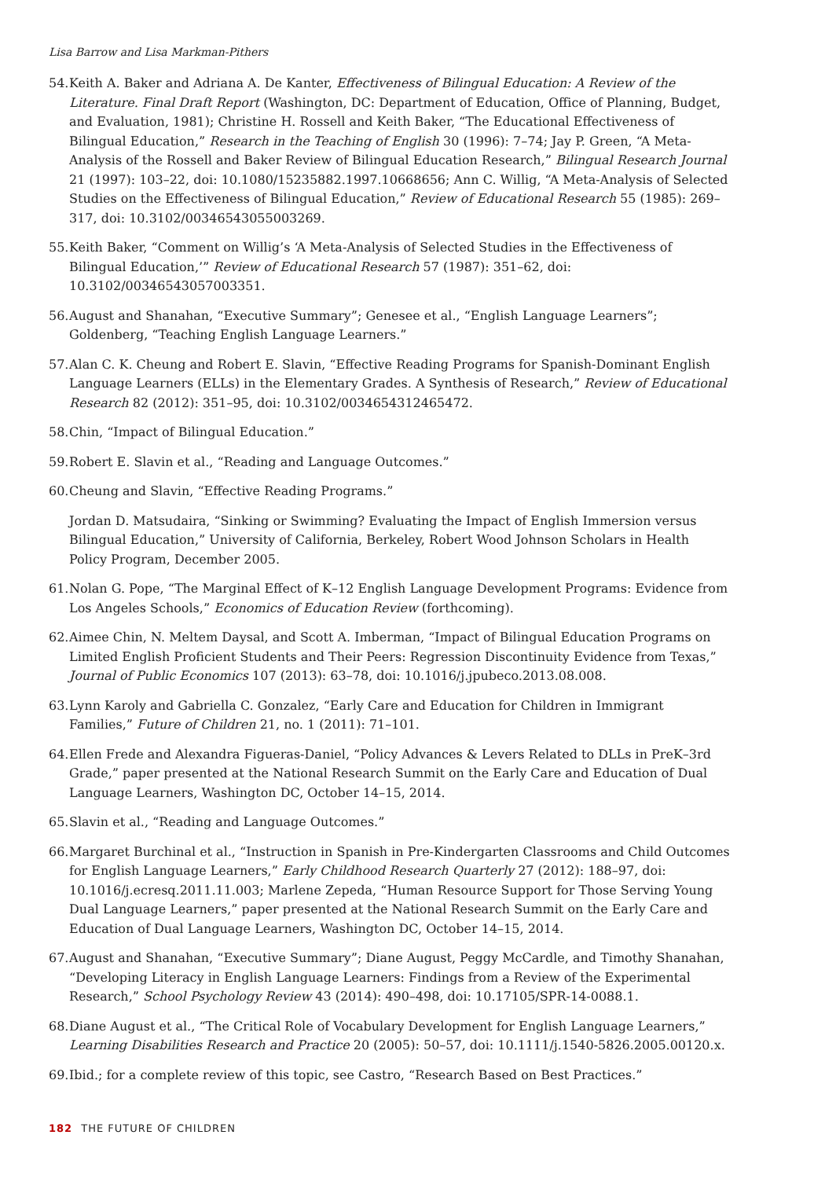Lisa Barrow and Lisa Markman-Pithers
54. Keith A. Baker and Adriana A. De Kanter, Effectiveness of Bilingual Education: A Review of the Literature. Final Draft Report (Washington, DC: Department of Education, Office of Planning, Budget, and Evaluation, 1981); Christine H. Rossell and Keith Baker, “The Educational Effectiveness of Bilingual Education,” Research in the Teaching of English 30 (1996): 7–74; Jay P. Green, “A Meta-Analysis of the Rossell and Baker Review of Bilingual Education Research,” Bilingual Research Journal 21 (1997): 103–22, doi: 10.1080/15235882.1997.10668656; Ann C. Willig, “A Meta-Analysis of Selected Studies on the Effectiveness of Bilingual Education,” Review of Educational Research 55 (1985): 269–317, doi: 10.3102/00346543055003269.
55. Keith Baker, “Comment on Willig’s ‘A Meta-Analysis of Selected Studies in the Effectiveness of Bilingual Education,’” Review of Educational Research 57 (1987): 351–62, doi: 10.3102/00346543057003351.
56. August and Shanahan, “Executive Summary”; Genesee et al., “English Language Learners”; Goldenberg, “Teaching English Language Learners.”
57. Alan C. K. Cheung and Robert E. Slavin, “Effective Reading Programs for Spanish-Dominant English Language Learners (ELLs) in the Elementary Grades. A Synthesis of Research,” Review of Educational Research 82 (2012): 351–95, doi: 10.3102/0034654312465472.
58. Chin, “Impact of Bilingual Education.”
59. Robert E. Slavin et al., “Reading and Language Outcomes.”
60. Cheung and Slavin, “Effective Reading Programs.”
Jordan D. Matsudaira, “Sinking or Swimming? Evaluating the Impact of English Immersion versus Bilingual Education,” University of California, Berkeley, Robert Wood Johnson Scholars in Health Policy Program, December 2005.
61. Nolan G. Pope, “The Marginal Effect of K–12 English Language Development Programs: Evidence from Los Angeles Schools,” Economics of Education Review (forthcoming).
62. Aimee Chin, N. Meltem Daysal, and Scott A. Imberman, “Impact of Bilingual Education Programs on Limited English Proficient Students and Their Peers: Regression Discontinuity Evidence from Texas,” Journal of Public Economics 107 (2013): 63–78, doi: 10.1016/j.jpubeco.2013.08.008.
63. Lynn Karoly and Gabriella C. Gonzalez, “Early Care and Education for Children in Immigrant Families,” Future of Children 21, no. 1 (2011): 71–101.
64. Ellen Frede and Alexandra Figueras-Daniel, “Policy Advances & Levers Related to DLLs in PreK–3rd Grade,” paper presented at the National Research Summit on the Early Care and Education of Dual Language Learners, Washington DC, October 14–15, 2014.
65. Slavin et al., “Reading and Language Outcomes.”
66. Margaret Burchinal et al., “Instruction in Spanish in Pre-Kindergarten Classrooms and Child Outcomes for English Language Learners,” Early Childhood Research Quarterly 27 (2012): 188–97, doi: 10.1016/j.ecresq.2011.11.003; Marlene Zepeda, “Human Resource Support for Those Serving Young Dual Language Learners,” paper presented at the National Research Summit on the Early Care and Education of Dual Language Learners, Washington DC, October 14–15, 2014.
67. August and Shanahan, “Executive Summary”; Diane August, Peggy McCardle, and Timothy Shanahan, “Developing Literacy in English Language Learners: Findings from a Review of the Experimental Research,” School Psychology Review 43 (2014): 490–498, doi: 10.17105/SPR-14-0088.1.
68. Diane August et al., “The Critical Role of Vocabulary Development for English Language Learners,” Learning Disabilities Research and Practice 20 (2005): 50–57, doi: 10.1111/j.1540-5826.2005.00120.x.
69. Ibid.; for a complete review of this topic, see Castro, “Research Based on Best Practices.”
182 THE FUTURE OF CHILDREN